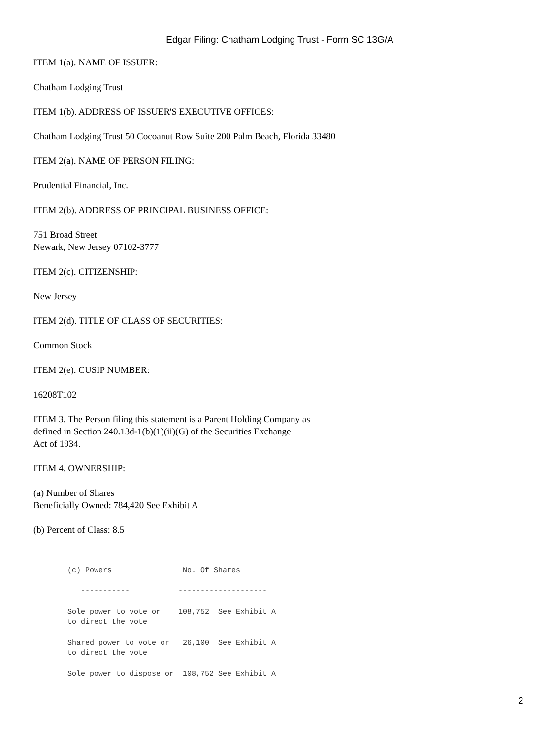Edgar Filing: Chatham Lodging Trust - Form SC 13G/A
ITEM 1(a). NAME OF ISSUER:
Chatham Lodging Trust
ITEM 1(b). ADDRESS OF ISSUER'S EXECUTIVE OFFICES:
Chatham Lodging Trust 50 Cocoanut Row Suite 200 Palm Beach, Florida 33480
ITEM 2(a). NAME OF PERSON FILING:
Prudential Financial, Inc.
ITEM 2(b). ADDRESS OF PRINCIPAL BUSINESS OFFICE:
751 Broad Street
Newark, New Jersey 07102-3777
ITEM 2(c). CITIZENSHIP:
New Jersey
ITEM 2(d). TITLE OF CLASS OF SECURITIES:
Common Stock
ITEM 2(e). CUSIP NUMBER:
16208T102
ITEM 3. The Person filing this statement is a Parent Holding Company as
defined in Section 240.13d-1(b)(1)(ii)(G) of the Securities Exchange
Act of 1934.
ITEM 4. OWNERSHIP:
(a) Number of Shares
Beneficially Owned: 784,420 See Exhibit A
(b) Percent of Class: 8.5
(c) Powers                No. Of Shares

   -----------           --------------------

Sole power to vote or    108,752  See Exhibit A
to direct the vote

Shared power to vote or   26,100  See Exhibit A
to direct the vote

Sole power to dispose or  108,752 See Exhibit A
2